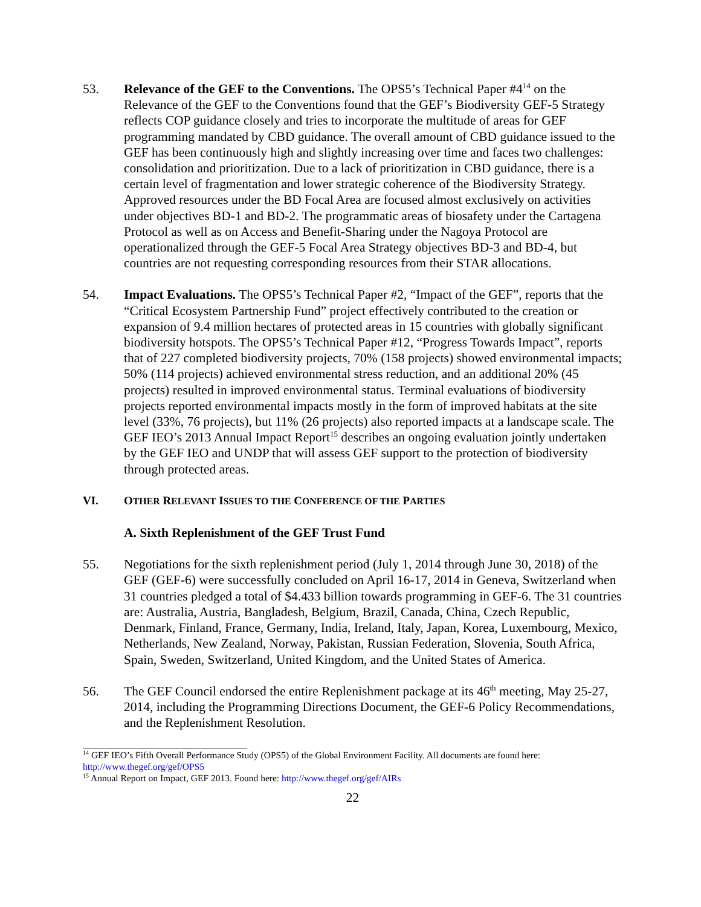53. Relevance of the GEF to the Conventions. The OPS5’s Technical Paper #4<sup>14</sup> on the Relevance of the GEF to the Conventions found that the GEF’s Biodiversity GEF-5 Strategy reflects COP guidance closely and tries to incorporate the multitude of areas for GEF programming mandated by CBD guidance. The overall amount of CBD guidance issued to the GEF has been continuously high and slightly increasing over time and faces two challenges: consolidation and prioritization. Due to a lack of prioritization in CBD guidance, there is a certain level of fragmentation and lower strategic coherence of the Biodiversity Strategy. Approved resources under the BD Focal Area are focused almost exclusively on activities under objectives BD-1 and BD-2. The programmatic areas of biosafety under the Cartagena Protocol as well as on Access and Benefit-Sharing under the Nagoya Protocol are operationalized through the GEF-5 Focal Area Strategy objectives BD-3 and BD-4, but countries are not requesting corresponding resources from their STAR allocations.
54. Impact Evaluations. The OPS5’s Technical Paper #2, “Impact of the GEF”, reports that the “Critical Ecosystem Partnership Fund” project effectively contributed to the creation or expansion of 9.4 million hectares of protected areas in 15 countries with globally significant biodiversity hotspots. The OPS5’s Technical Paper #12, “Progress Towards Impact”, reports that of 227 completed biodiversity projects, 70% (158 projects) showed environmental impacts; 50% (114 projects) achieved environmental stress reduction, and an additional 20% (45 projects) resulted in improved environmental status. Terminal evaluations of biodiversity projects reported environmental impacts mostly in the form of improved habitats at the site level (33%, 76 projects), but 11% (26 projects) also reported impacts at a landscape scale. The GEF IEO’s 2013 Annual Impact Report<sup>15</sup> describes an ongoing evaluation jointly undertaken by the GEF IEO and UNDP that will assess GEF support to the protection of biodiversity through protected areas.
VI. OTHER RELEVANT ISSUES TO THE CONFERENCE OF THE PARTIES
A. Sixth Replenishment of the GEF Trust Fund
55. Negotiations for the sixth replenishment period (July 1, 2014 through June 30, 2018) of the GEF (GEF-6) were successfully concluded on April 16-17, 2014 in Geneva, Switzerland when 31 countries pledged a total of $4.433 billion towards programming in GEF-6. The 31 countries are: Australia, Austria, Bangladesh, Belgium, Brazil, Canada, China, Czech Republic, Denmark, Finland, France, Germany, India, Ireland, Italy, Japan, Korea, Luxembourg, Mexico, Netherlands, New Zealand, Norway, Pakistan, Russian Federation, Slovenia, South Africa, Spain, Sweden, Switzerland, United Kingdom, and the United States of America.
56. The GEF Council endorsed the entire Replenishment package at its 46<sup>th</sup> meeting, May 25-27, 2014, including the Programming Directions Document, the GEF-6 Policy Recommendations, and the Replenishment Resolution.
<sup>14</sup> GEF IEO’s Fifth Overall Performance Study (OPS5) of the Global Environment Facility. All documents are found here: http://www.thegef.org/gef/OPS5
<sup>15</sup> Annual Report on Impact, GEF 2013. Found here: http://www.thegef.org/gef/AIRs
22